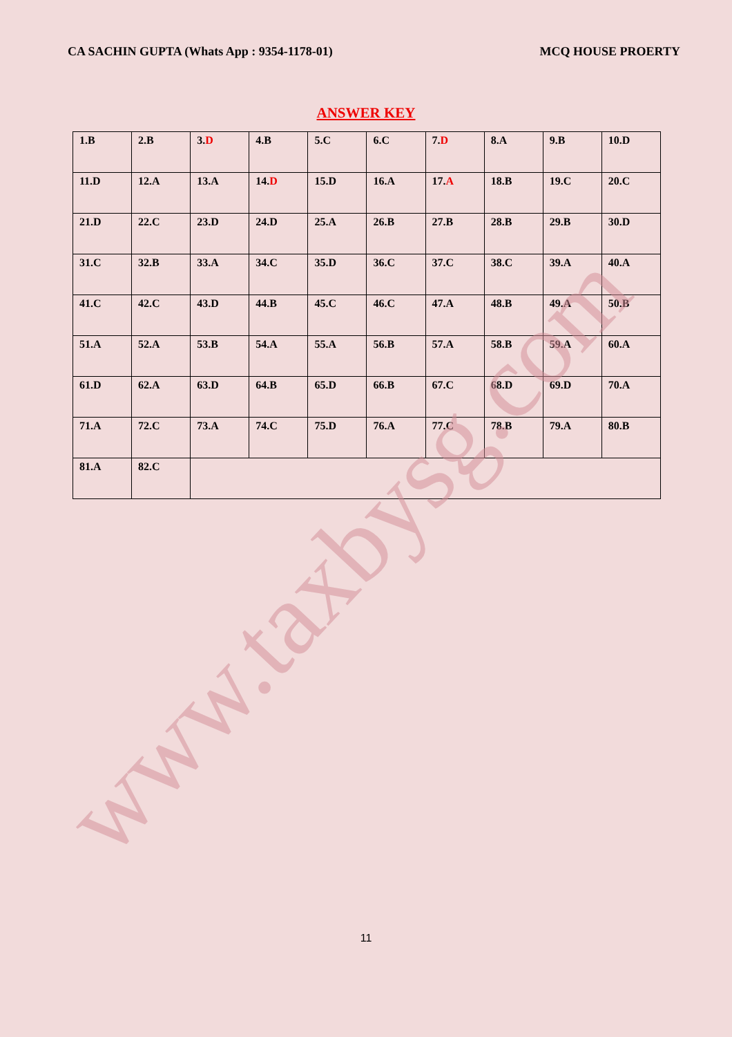CA SACHIN GUPTA (Whats App : 9354-1178-01) MCQ HOUSE PROERTY
ANSWER KEY
| 1.B | 2.B | 3. D | 4.B | 5.C | 6.C | 7. D | 8.A | 9.B | 10.D |
| 11.D | 12.A | 13.A | 14. D | 15.D | 16.A | 17. A | 18.B | 19.C | 20.C |
| 21.D | 22.C | 23.D | 24.D | 25.A | 26.B | 27.B | 28.B | 29.B | 30.D |
| 31.C | 32.B | 33.A | 34.C | 35.D | 36.C | 37.C | 38.C | 39.A | 40.A |
| 41.C | 42.C | 43.D | 44.B | 45.C | 46.C | 47.A | 48.B | 49.A | 50.B |
| 51.A | 52.A | 53.B | 54.A | 55.A | 56.B | 57.A | 58.B | 59.A | 60.A |
| 61.D | 62.A | 63.D | 64.B | 65.D | 66.B | 67.C | 68.D | 69.D | 70.A |
| 71.A | 72.C | 73.A | 74.C | 75.D | 76.A | 77.C | 78.B | 79.A | 80.B |
| 81.A | 82.C | | | | | | | | |
www.taxbysg.com
11